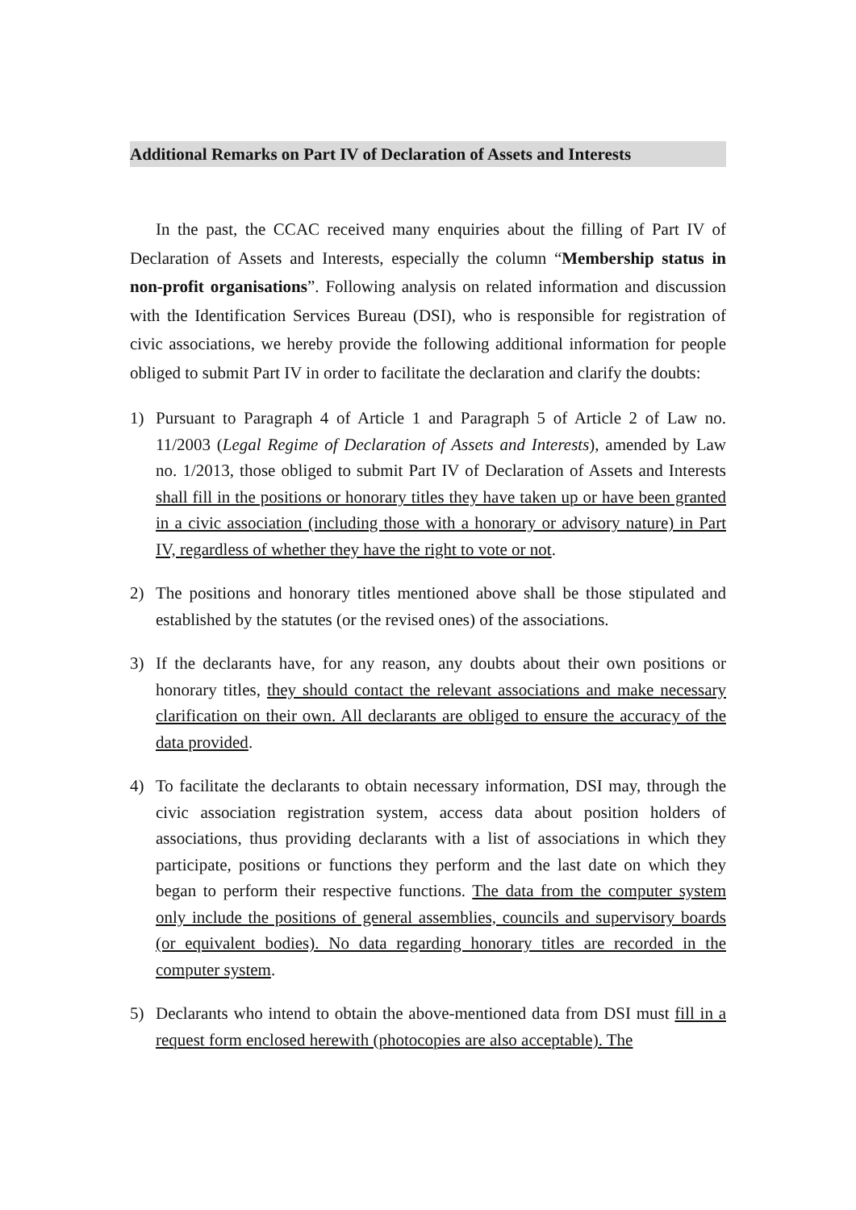Additional Remarks on Part IV of Declaration of Assets and Interests
In the past, the CCAC received many enquiries about the filling of Part IV of Declaration of Assets and Interests, especially the column “Membership status in non-profit organisations”. Following analysis on related information and discussion with the Identification Services Bureau (DSI), who is responsible for registration of civic associations, we hereby provide the following additional information for people obliged to submit Part IV in order to facilitate the declaration and clarify the doubts:
1) Pursuant to Paragraph 4 of Article 1 and Paragraph 5 of Article 2 of Law no. 11/2003 (Legal Regime of Declaration of Assets and Interests), amended by Law no. 1/2013, those obliged to submit Part IV of Declaration of Assets and Interests shall fill in the positions or honorary titles they have taken up or have been granted in a civic association (including those with a honorary or advisory nature) in Part IV, regardless of whether they have the right to vote or not.
2) The positions and honorary titles mentioned above shall be those stipulated and established by the statutes (or the revised ones) of the associations.
3) If the declarants have, for any reason, any doubts about their own positions or honorary titles, they should contact the relevant associations and make necessary clarification on their own. All declarants are obliged to ensure the accuracy of the data provided.
4) To facilitate the declarants to obtain necessary information, DSI may, through the civic association registration system, access data about position holders of associations, thus providing declarants with a list of associations in which they participate, positions or functions they perform and the last date on which they began to perform their respective functions. The data from the computer system only include the positions of general assemblies, councils and supervisory boards (or equivalent bodies). No data regarding honorary titles are recorded in the computer system.
5) Declarants who intend to obtain the above-mentioned data from DSI must fill in a request form enclosed herewith (photocopies are also acceptable). The